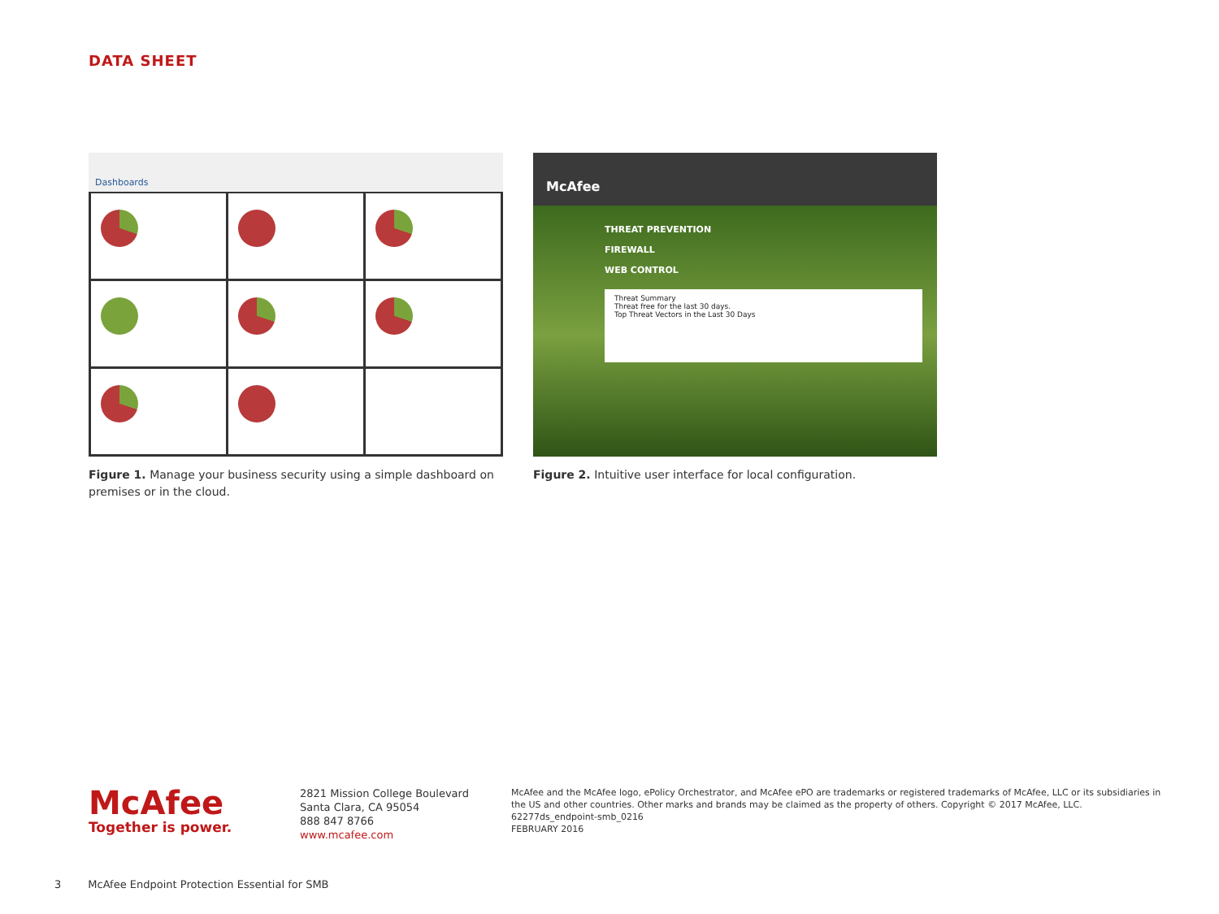DATA SHEET
Dashboards
Figure 1. Manage your business security using a simple dashboard on premises or in the cloud.
McAfee
THREAT PREVENTION
FIREWALL
WEB CONTROL
Threat Summary
Threat free for the last 30 days.
Top Threat Vectors in the Last 30 Days
Figure 2. Intuitive user interface for local configuration.
McAfee
Together is power.
2821 Mission College Boulevard
Santa Clara, CA 95054
888 847 8766
www.mcafee.com
McAfee and the McAfee logo, ePolicy Orchestrator, and McAfee ePO are trademarks or registered trademarks of McAfee, LLC or its subsidiaries in the US and other countries. Other marks and brands may be claimed as the property of others. Copyright © 2017 McAfee, LLC.
62277ds_endpoint-smb_0216
FEBRUARY 2016
3 McAfee Endpoint Protection Essential for SMB